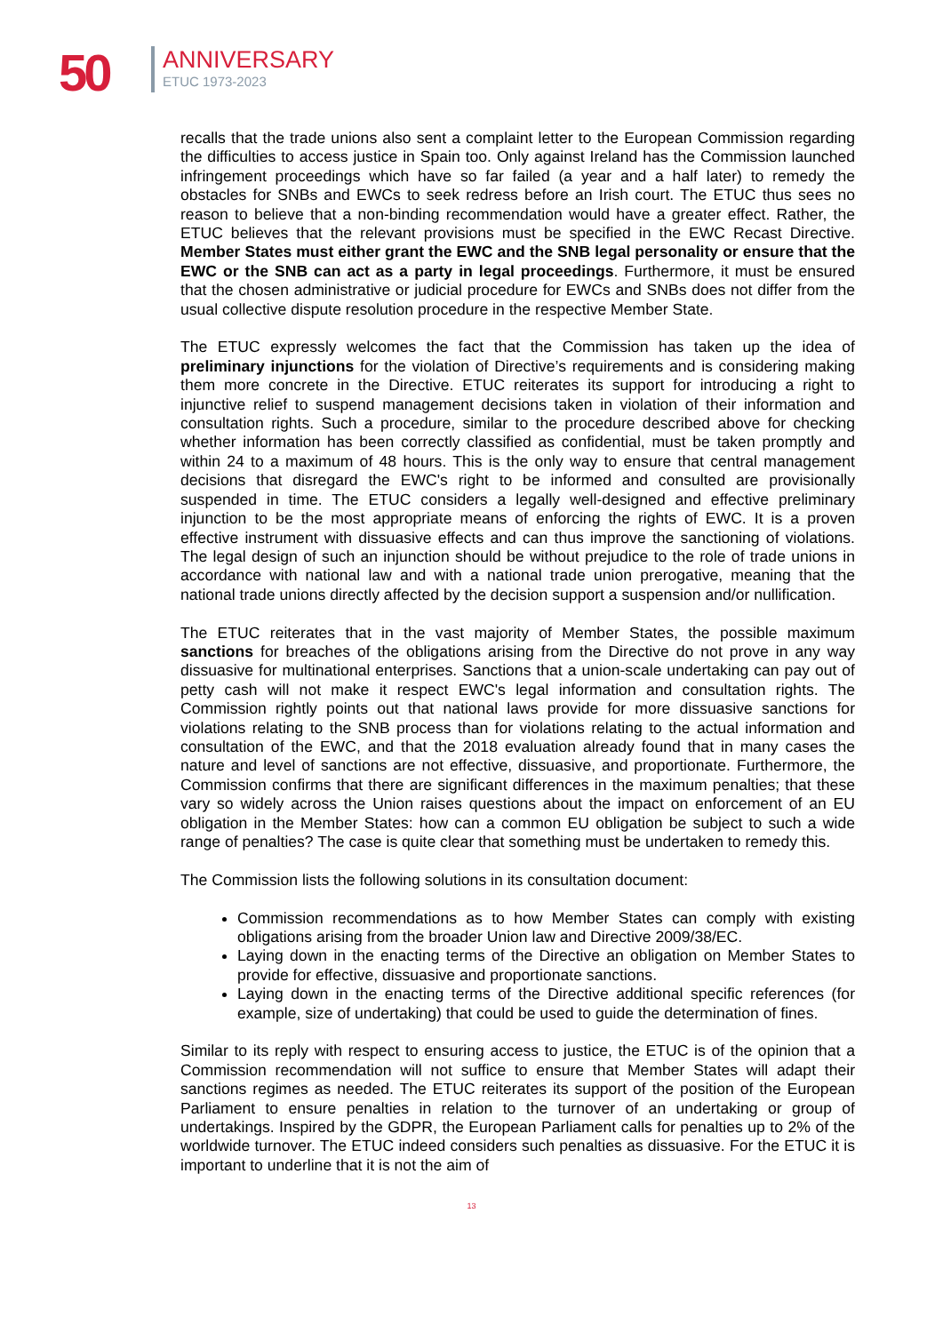50 ANNIVERSARY
ETUC 1973-2023
recalls that the trade unions also sent a complaint letter to the European Commission regarding the difficulties to access justice in Spain too. Only against Ireland has the Commission launched infringement proceedings which have so far failed (a year and a half later) to remedy the obstacles for SNBs and EWCs to seek redress before an Irish court. The ETUC thus sees no reason to believe that a non-binding recommendation would have a greater effect. Rather, the ETUC believes that the relevant provisions must be specified in the EWC Recast Directive. Member States must either grant the EWC and the SNB legal personality or ensure that the EWC or the SNB can act as a party in legal proceedings. Furthermore, it must be ensured that the chosen administrative or judicial procedure for EWCs and SNBs does not differ from the usual collective dispute resolution procedure in the respective Member State.
The ETUC expressly welcomes the fact that the Commission has taken up the idea of preliminary injunctions for the violation of Directive’s requirements and is considering making them more concrete in the Directive. ETUC reiterates its support for introducing a right to injunctive relief to suspend management decisions taken in violation of their information and consultation rights. Such a procedure, similar to the procedure described above for checking whether information has been correctly classified as confidential, must be taken promptly and within 24 to a maximum of 48 hours. This is the only way to ensure that central management decisions that disregard the EWC's right to be informed and consulted are provisionally suspended in time. The ETUC considers a legally well-designed and effective preliminary injunction to be the most appropriate means of enforcing the rights of EWC. It is a proven effective instrument with dissuasive effects and can thus improve the sanctioning of violations. The legal design of such an injunction should be without prejudice to the role of trade unions in accordance with national law and with a national trade union prerogative, meaning that the national trade unions directly affected by the decision support a suspension and/or nullification.
The ETUC reiterates that in the vast majority of Member States, the possible maximum sanctions for breaches of the obligations arising from the Directive do not prove in any way dissuasive for multinational enterprises. Sanctions that a union-scale undertaking can pay out of petty cash will not make it respect EWC's legal information and consultation rights. The Commission rightly points out that national laws provide for more dissuasive sanctions for violations relating to the SNB process than for violations relating to the actual information and consultation of the EWC, and that the 2018 evaluation already found that in many cases the nature and level of sanctions are not effective, dissuasive, and proportionate. Furthermore, the Commission confirms that there are significant differences in the maximum penalties; that these vary so widely across the Union raises questions about the impact on enforcement of an EU obligation in the Member States: how can a common EU obligation be subject to such a wide range of penalties? The case is quite clear that something must be undertaken to remedy this.
The Commission lists the following solutions in its consultation document:
Commission recommendations as to how Member States can comply with existing obligations arising from the broader Union law and Directive 2009/38/EC.
Laying down in the enacting terms of the Directive an obligation on Member States to provide for effective, dissuasive and proportionate sanctions.
Laying down in the enacting terms of the Directive additional specific references (for example, size of undertaking) that could be used to guide the determination of fines.
Similar to its reply with respect to ensuring access to justice, the ETUC is of the opinion that a Commission recommendation will not suffice to ensure that Member States will adapt their sanctions regimes as needed. The ETUC reiterates its support of the position of the European Parliament to ensure penalties in relation to the turnover of an undertaking or group of undertakings. Inspired by the GDPR, the European Parliament calls for penalties up to 2% of the worldwide turnover. The ETUC indeed considers such penalties as dissuasive. For the ETUC it is important to underline that it is not the aim of
13